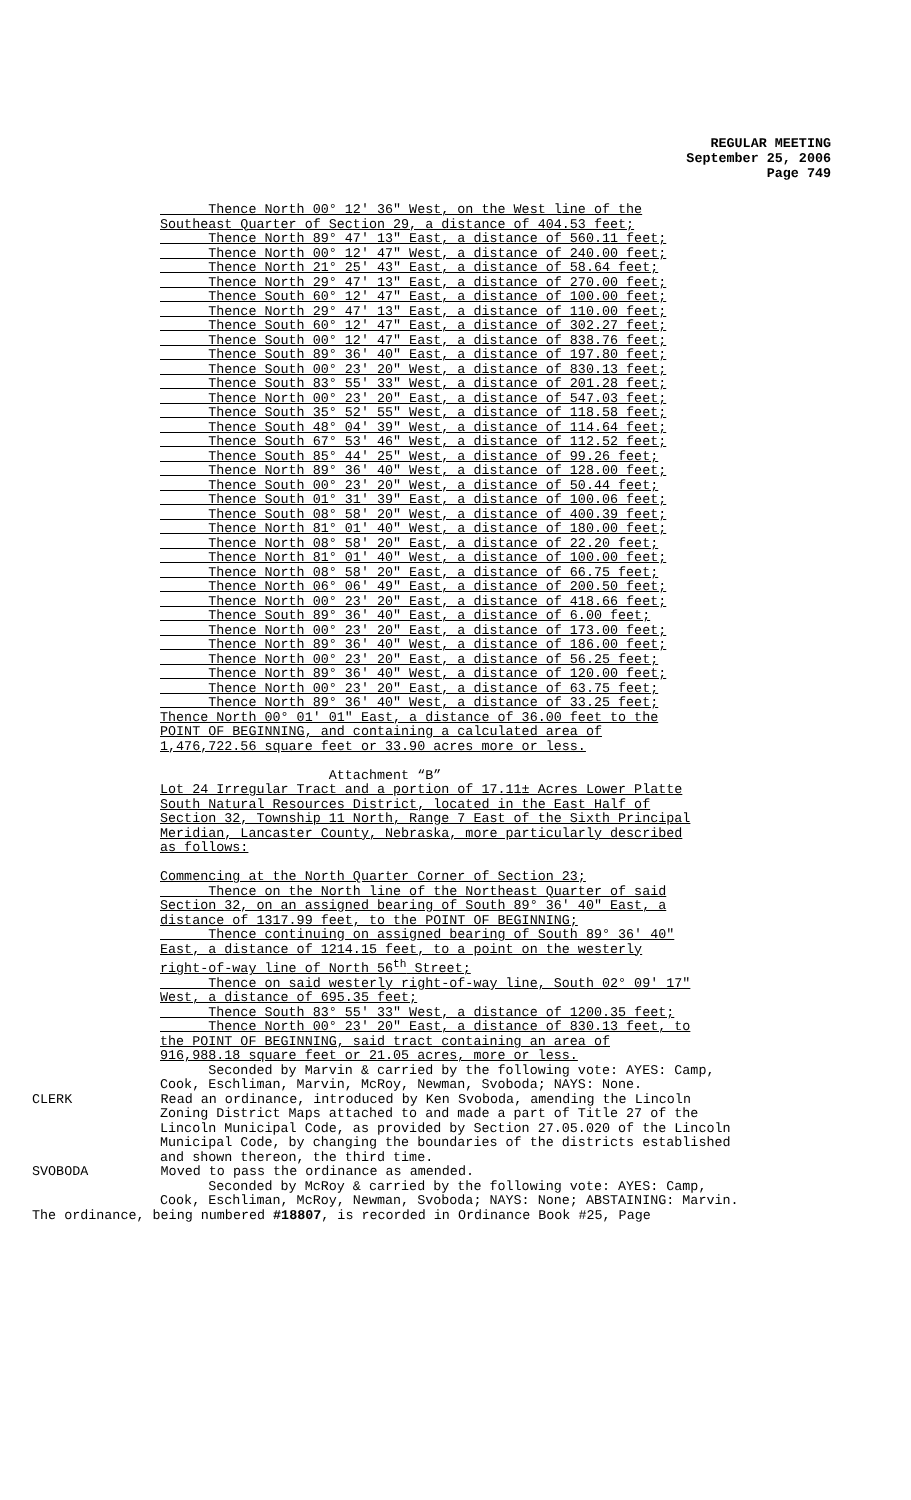REGULAR MEETING
September 25, 2006
Page 749
Thence North 00° 12' 36" West, on the West line of the Southeast Quarter of Section 29, a distance of 404.53 feet; Thence North 89° 47' 13" East, a distance of 560.11 feet; Thence North 00° 12' 47" West, a distance of 240.00 feet; Thence North 21° 25' 43" East, a distance of 58.64 feet; Thence North 29° 47' 13" East, a distance of 270.00 feet; Thence South 60° 12' 47" East, a distance of 100.00 feet; Thence North 29° 47' 13" East, a distance of 110.00 feet; Thence South 60° 12' 47" East, a distance of 302.27 feet; Thence South 00° 12' 47" East, a distance of 838.76 feet; Thence South 89° 36' 40" East, a distance of 197.80 feet; Thence South 00° 23' 20" West, a distance of 830.13 feet; Thence South 83° 55' 33" West, a distance of 201.28 feet; Thence North 00° 23' 20" East, a distance of 547.03 feet; Thence South 35° 52' 55" West, a distance of 118.58 feet; Thence South 48° 04' 39" West, a distance of 114.64 feet; Thence South 67° 53' 46" West, a distance of 112.52 feet; Thence South 85° 44' 25" West, a distance of 99.26 feet; Thence North 89° 36' 40" West, a distance of 128.00 feet; Thence South 00° 23' 20" West, a distance of 50.44 feet; Thence South 01° 31' 39" East, a distance of 100.06 feet; Thence South 08° 58' 20" West, a distance of 400.39 feet; Thence North 81° 01' 40" West, a distance of 180.00 feet; Thence North 08° 58' 20" East, a distance of 22.20 feet; Thence North 81° 01' 40" West, a distance of 100.00 feet; Thence North 08° 58' 20" East, a distance of 66.75 feet; Thence North 06° 06' 49" East, a distance of 200.50 feet; Thence North 00° 23' 20" East, a distance of 418.66 feet; Thence South 89° 36' 40" East, a distance of 6.00 feet; Thence North 00° 23' 20" East, a distance of 173.00 feet; Thence North 89° 36' 40" West, a distance of 186.00 feet; Thence North 00° 23' 20" East, a distance of 56.25 feet; Thence North 89° 36' 40" West, a distance of 120.00 feet; Thence North 00° 23' 20" East, a distance of 63.75 feet; Thence North 89° 36' 40" West, a distance of 33.25 feet; Thence North 00° 01' 01" East, a distance of 36.00 feet to the POINT OF BEGINNING, and containing a calculated area of 1,476,722.56 square feet or 33.90 acres more or less. Attachment “B” Lot 24 Irregular Tract and a portion of 17.11± Acres Lower Platte South Natural Resources District, located in the East Half of Section 32, Township 11 North, Range 7 East of the Sixth Principal Meridian, Lancaster County, Nebraska, more particularly described as follows: Commencing at the North Quarter Corner of Section 23; Thence on the North line of the Northeast Quarter of said Section 32, on an assigned bearing of South 89° 36' 40" East, a distance of 1317.99 feet, to the POINT OF BEGINNING; Thence continuing on assigned bearing of South 89° 36' 40" East, a distance of 1214.15 feet, to a point on the westerly right-of-way line of North 56<sup>th</sup> Street; Thence on said westerly right-of-way line, South 02° 09' 17" West, a distance of 695.35 feet; Thence South 83° 55' 33" West, a distance of 1200.35 feet; Thence North 00° 23' 20" East, a distance of 830.13 feet, to the POINT OF BEGINNING, said tract containing an area of 916,988.18 square feet or 21.05 acres, more or less. Seconded by Marvin & carried by the following vote: AYES: Camp, Cook, Eschliman, Marvin, McRoy, Newman, Svoboda; NAYS: None. CLERK Read an ordinance, introduced by Ken Svoboda, amending the Lincoln Zoning District Maps attached to and made a part of Title 27 of the Lincoln Municipal Code, as provided by Section 27.05.020 of the Lincoln Municipal Code, by changing the boundaries of the districts established and shown thereon, the third time. SVOBODA Moved to pass the ordinance as amended. Seconded by McRoy & carried by the following vote: AYES: Camp, Cook, Eschliman, McRoy, Newman, Svoboda; NAYS: None; ABSTAINING: Marvin. The ordinance, being numbered #18807, is recorded in Ordinance Book #25, Page